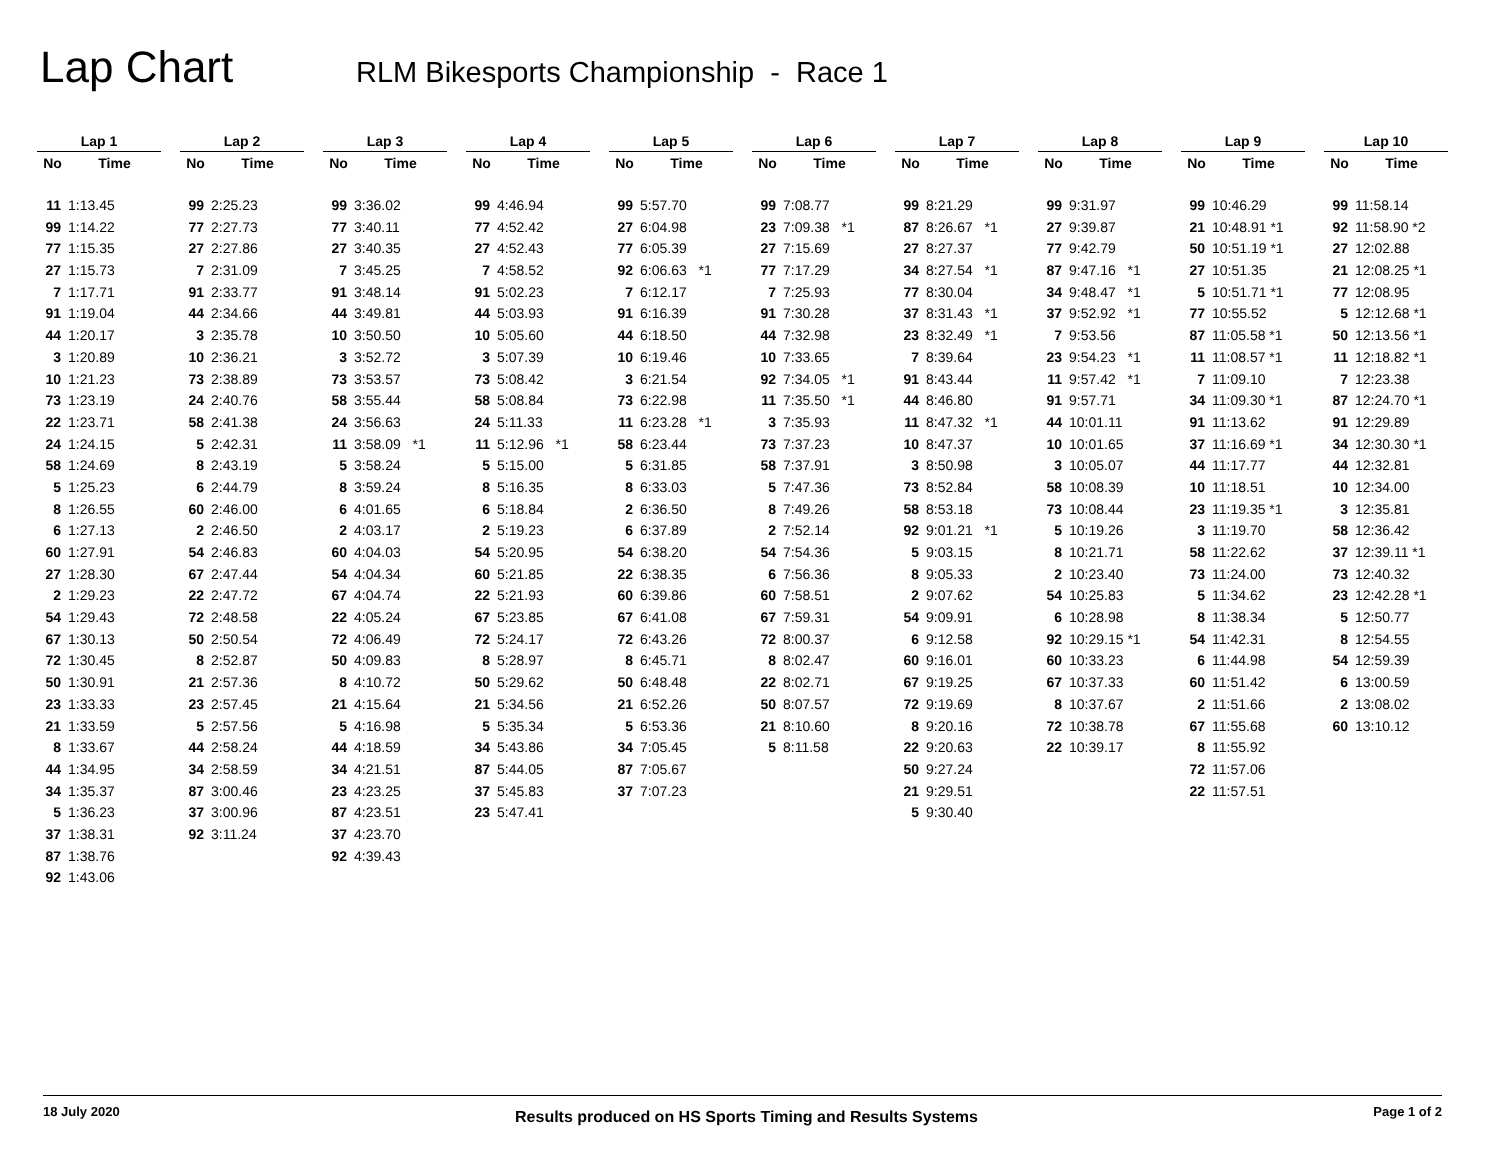Lap Chart
RLM Bikesports Championship - Race 1
| Lap 1 | | | Lap 2 | | | Lap 3 | | | Lap 4 | | | Lap 5 | | | Lap 6 | | | Lap 7 | | | Lap 8 | | | Lap 9 | | | Lap 10 | |
| No | Time | | No | Time | | No | Time | | No | Time | | No | Time | | No | Time | | No | Time | | No | Time | | No | Time | | No | Time |
| 11 | 1:13.45 | | 99 | 2:25.23 | | 99 | 3:36.02 | | 99 | 4:46.94 | | 99 | 5:57.70 | | 99 | 7:08.77 | | 99 | 8:21.29 | | 99 | 9:31.97 | | 99 | 10:46.29 | | 99 | 11:58.14 |
| 99 | 1:14.22 | | 77 | 2:27.73 | | 77 | 3:40.11 | | 77 | 4:52.42 | | 27 | 6:04.98 | | 23 | 7:09.38 *1 | | 87 | 8:26.67 *1 | | 27 | 9:39.87 | | 21 | 10:48.91 *1 | | 92 | 11:58.90 *2 |
| 77 | 1:15.35 | | 27 | 2:27.86 | | 27 | 3:40.35 | | 27 | 4:52.43 | | 77 | 6:05.39 | | 27 | 7:15.69 | | 27 | 8:27.37 | | 77 | 9:42.79 | | 50 | 10:51.19 *1 | | 27 | 12:02.88 |
| 27 | 1:15.73 | | 7 | 2:31.09 | | 7 | 3:45.25 | | 7 | 4:58.52 | | 92 | 6:06.63 *1 | | 77 | 7:17.29 | | 34 | 8:27.54 *1 | | 87 | 9:47.16 *1 | | 27 | 10:51.35 | | 21 | 12:08.25 *1 |
| 7 | 1:17.71 | | 91 | 2:33.77 | | 91 | 3:48.14 | | 91 | 5:02.23 | | 7 | 6:12.17 | | 7 | 7:25.93 | | 77 | 8:30.04 | | 34 | 9:48.47 *1 | | 5 | 10:51.71 *1 | | 77 | 12:08.95 |
| 91 | 1:19.04 | | 44 | 2:34.66 | | 44 | 3:49.81 | | 44 | 5:03.93 | | 91 | 6:16.39 | | 91 | 7:30.28 | | 37 | 8:31.43 *1 | | 37 | 9:52.92 *1 | | 77 | 10:55.52 | | 5 | 12:12.68 *1 |
| 44 | 1:20.17 | | 3 | 2:35.78 | | 10 | 3:50.50 | | 10 | 5:05.60 | | 44 | 6:18.50 | | 44 | 7:32.98 | | 23 | 8:32.49 *1 | | 7 | 9:53.56 | | 87 | 11:05.58 *1 | | 50 | 12:13.56 *1 |
| 3 | 1:20.89 | | 10 | 2:36.21 | | 3 | 3:52.72 | | 3 | 5:07.39 | | 10 | 6:19.46 | | 10 | 7:33.65 | | 7 | 8:39.64 | | 23 | 9:54.23 *1 | | 11 | 11:08.57 *1 | | 11 | 12:18.82 *1 |
| 10 | 1:21.23 | | 73 | 2:38.89 | | 73 | 3:53.57 | | 73 | 5:08.42 | | 3 | 6:21.54 | | 92 | 7:34.05 *1 | | 91 | 8:43.44 | | 11 | 9:57.42 *1 | | 7 | 11:09.10 | | 7 | 12:23.38 |
| 73 | 1:23.19 | | 24 | 2:40.76 | | 58 | 3:55.44 | | 58 | 5:08.84 | | 73 | 6:22.98 | | 11 | 7:35.50 *1 | | 44 | 8:46.80 | | 91 | 9:57.71 | | 34 | 11:09.30 *1 | | 87 | 12:24.70 *1 |
| 22 | 1:23.71 | | 58 | 2:41.38 | | 24 | 3:56.63 | | 24 | 5:11.33 | | 11 | 6:23.28 *1 | | 3 | 7:35.93 | | 11 | 8:47.32 *1 | | 44 | 10:01.11 | | 91 | 11:13.62 | | 91 | 12:29.89 |
| 24 | 1:24.15 | | 5 | 2:42.31 | | 11 | 3:58.09 *1 | | 11 | 5:12.96 *1 | | 58 | 6:23.44 | | 73 | 7:37.23 | | 10 | 8:47.37 | | 10 | 10:01.65 | | 37 | 11:16.69 *1 | | 34 | 12:30.30 *1 |
| 58 | 1:24.69 | | 8 | 2:43.19 | | 5 | 3:58.24 | | 5 | 5:15.00 | | 5 | 6:31.85 | | 58 | 7:37.91 | | 3 | 8:50.98 | | 3 | 10:05.07 | | 44 | 11:17.77 | | 44 | 12:32.81 |
| 5 | 1:25.23 | | 6 | 2:44.79 | | 8 | 3:59.24 | | 8 | 5:16.35 | | 8 | 6:33.03 | | 5 | 7:47.36 | | 73 | 8:52.84 | | 58 | 10:08.39 | | 10 | 11:18.51 | | 10 | 12:34.00 |
| 8 | 1:26.55 | | 60 | 2:46.00 | | 6 | 4:01.65 | | 6 | 5:18.84 | | 2 | 6:36.50 | | 8 | 7:49.26 | | 58 | 8:53.18 | | 73 | 10:08.44 | | 23 | 11:19.35 *1 | | 3 | 12:35.81 |
| 6 | 1:27.13 | | 2 | 2:46.50 | | 2 | 4:03.17 | | 2 | 5:19.23 | | 6 | 6:37.89 | | 2 | 7:52.14 | | 92 | 9:01.21 *1 | | 5 | 10:19.26 | | 3 | 11:19.70 | | 58 | 12:36.42 |
| 60 | 1:27.91 | | 54 | 2:46.83 | | 60 | 4:04.03 | | 54 | 5:20.95 | | 54 | 6:38.20 | | 54 | 7:54.36 | | 5 | 9:03.15 | | 8 | 10:21.71 | | 58 | 11:22.62 | | 37 | 12:39.11 *1 |
| 27 | 1:28.30 | | 67 | 2:47.44 | | 54 | 4:04.34 | | 60 | 5:21.85 | | 22 | 6:38.35 | | 6 | 7:56.36 | | 8 | 9:05.33 | | 2 | 10:23.40 | | 73 | 11:24.00 | | 73 | 12:40.32 |
| 2 | 1:29.23 | | 22 | 2:47.72 | | 67 | 4:04.74 | | 22 | 5:21.93 | | 60 | 6:39.86 | | 60 | 7:58.51 | | 2 | 9:07.62 | | 54 | 10:25.83 | | 5 | 11:34.62 | | 23 | 12:42.28 *1 |
| 54 | 1:29.43 | | 72 | 2:48.58 | | 22 | 4:05.24 | | 67 | 5:23.85 | | 67 | 6:41.08 | | 67 | 7:59.31 | | 54 | 9:09.91 | | 6 | 10:28.98 | | 8 | 11:38.34 | | 5 | 12:50.77 |
| 67 | 1:30.13 | | 50 | 2:50.54 | | 72 | 4:06.49 | | 72 | 5:24.17 | | 72 | 6:43.26 | | 72 | 8:00.37 | | 6 | 9:12.58 | | 92 | 10:29.15 *1 | | 54 | 11:42.31 | | 8 | 12:54.55 |
| 72 | 1:30.45 | | 8 | 2:52.87 | | 50 | 4:09.83 | | 8 | 5:28.97 | | 8 | 6:45.71 | | 8 | 8:02.47 | | 60 | 9:16.01 | | 60 | 10:33.23 | | 6 | 11:44.98 | | 54 | 12:59.39 |
| 50 | 1:30.91 | | 21 | 2:57.36 | | 8 | 4:10.72 | | 50 | 5:29.62 | | 50 | 6:48.48 | | 22 | 8:02.71 | | 67 | 9:19.25 | | 67 | 10:37.33 | | 60 | 11:51.42 | | 6 | 13:00.59 |
| 23 | 1:33.33 | | 23 | 2:57.45 | | 21 | 4:15.64 | | 21 | 5:34.56 | | 21 | 6:52.26 | | 50 | 8:07.57 | | 72 | 9:19.69 | | 8 | 10:37.67 | | 2 | 11:51.66 | | 2 | 13:08.02 |
| 21 | 1:33.59 | | 5 | 2:57.56 | | 5 | 4:16.98 | | 5 | 5:35.34 | | 5 | 6:53.36 | | 21 | 8:10.60 | | 8 | 9:20.16 | | 72 | 10:38.78 | | 67 | 11:55.68 | | 60 | 13:10.12 |
| 8 | 1:33.67 | | 44 | 2:58.24 | | 44 | 4:18.59 | | 34 | 5:43.86 | | 34 | 7:05.45 | | 5 | 8:11.58 | | 22 | 9:20.63 | | 22 | 10:39.17 | | 8 | 11:55.92 | | | |
| 44 | 1:34.95 | | 34 | 2:58.59 | | 34 | 4:21.51 | | 87 | 5:44.05 | | 87 | 7:05.67 | | | | | 50 | 9:27.24 | | | | | 72 | 11:57.06 | | | |
| 34 | 1:35.37 | | 87 | 3:00.46 | | 23 | 4:23.25 | | 37 | 5:45.83 | | 37 | 7:07.23 | | | | | 21 | 9:29.51 | | | | | 22 | 11:57.51 | | | |
| 5 | 1:36.23 | | 37 | 3:00.96 | | 87 | 4:23.51 | | 23 | 5:47.41 | | | | | | | | 5 | 9:30.40 | | | | | | | | | |
| 37 | 1:38.31 | | 92 | 3:11.24 | | 37 | 4:23.70 | | | | | | | | | | | | | | | | | | | | | |
| 87 | 1:38.76 | | | | | 92 | 4:39.43 | | | | | | | | | | | | | | | | | | | | | |
| 92 | 1:43.06 | | | | | | | | | | | | | | | | | | | | | | | | | | | |
18 July 2020 Results produced on HS Sports Timing and Results Systems Page 1 of 2